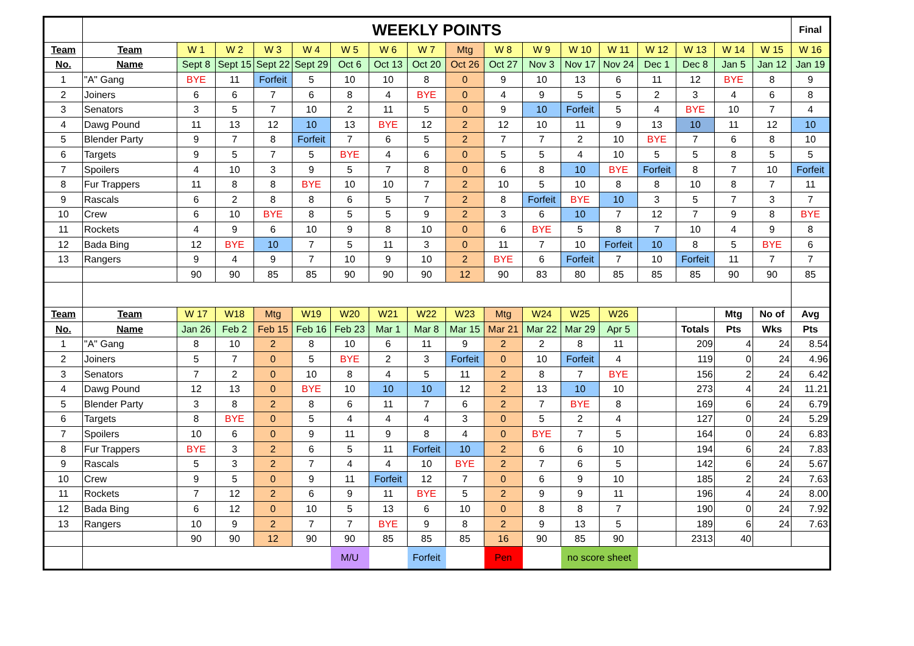| | WEEKLY POINTS | | | | | | | | | | | | | | | | | Final |
| Team | Team | W 1 | W 2 | W 3 | W 4 | W 5 | W 6 | W 7 | Mtg | W 8 | W 9 | W 10 | W 11 | W 12 | W 13 | W 14 | W 15 | W 16 |
| No. | Name | Sept 8 | Sept 15 | Sept 22 | Sept 29 | Oct 6 | Oct 13 | Oct 20 | Oct 26 | Oct 27 | Nov 3 | Nov 17 | Nov 24 | Dec 1 | Dec 8 | Jan 5 | Jan 12 | Jan 19 |
| 1 | "A" Gang | BYE | 11 | Forfeit | 5 | 10 | 10 | 8 | 0 | 9 | 10 | 13 | 6 | 11 | 12 | BYE | 8 | 9 |
| 2 | Joiners | 6 | 6 | 7 | 6 | 8 | 4 | BYE | 0 | 4 | 9 | 5 | 5 | 2 | 3 | 4 | 6 | 8 |
| 3 | Senators | 3 | 5 | 7 | 10 | 2 | 11 | 5 | 0 | 9 | 10 | Forfeit | 5 | 4 | BYE | 10 | 7 | 4 |
| 4 | Dawg Pound | 11 | 13 | 12 | 10 | 13 | BYE | 12 | 2 | 12 | 10 | 11 | 9 | 13 | 10 | 11 | 12 | 10 |
| 5 | Blender Party | 9 | 7 | 8 | Forfeit | 7 | 6 | 5 | 2 | 7 | 7 | 2 | 10 | BYE | 7 | 6 | 8 | 10 |
| 6 | Targets | 9 | 5 | 7 | 5 | BYE | 4 | 6 | 0 | 5 | 5 | 4 | 10 | 5 | 5 | 8 | 5 | 5 |
| 7 | Spoilers | 4 | 10 | 3 | 9 | 5 | 7 | 8 | 0 | 6 | 8 | 10 | BYE | Forfeit | 8 | 7 | 10 | Forfeit |
| 8 | Fur Trappers | 11 | 8 | 8 | BYE | 10 | 10 | 7 | 2 | 10 | 5 | 10 | 8 | 8 | 10 | 8 | 7 | 11 |
| 9 | Rascals | 6 | 2 | 8 | 8 | 6 | 5 | 7 | 2 | 8 | Forfeit | BYE | 10 | 3 | 5 | 7 | 3 | 7 |
| 10 | Crew | 6 | 10 | BYE | 8 | 5 | 5 | 9 | 2 | 3 | 6 | 10 | 7 | 12 | 7 | 9 | 8 | BYE |
| 11 | Rockets | 4 | 9 | 6 | 10 | 9 | 8 | 10 | 0 | 6 | BYE | 5 | 8 | 7 | 10 | 4 | 9 | 8 |
| 12 | Bada Bing | 12 | BYE | 10 | 7 | 5 | 11 | 3 | 0 | 11 | 7 | 10 | Forfeit | 10 | 8 | 5 | BYE | 6 |
| 13 | Rangers | 9 | 4 | 9 | 7 | 10 | 9 | 10 | 2 | BYE | 6 | Forfeit | 7 | 10 | Forfeit | 11 | 7 | 7 |
| | | 90 | 90 | 85 | 85 | 90 | 90 | 90 | 12 | 90 | 83 | 80 | 85 | 85 | 85 | 90 | 90 | 85 |
| Team | Team | W 17 | W18 | Mtg | W19 | W20 | W21 | W22 | W23 | Mtg | W24 | W25 | W26 | | | Mtg | No of | Avg |
| No. | Name | Jan 26 | Feb 2 | Feb 15 | Feb 16 | Feb 23 | Mar 1 | Mar 8 | Mar 15 | Mar 21 | Mar 22 | Mar 29 | Apr 5 | | Totals | Pts | Wks | Pts |
| 1 | "A" Gang | 8 | 10 | 2 | 8 | 10 | 6 | 11 | 9 | 2 | 2 | 8 | 11 | | 209 | 4 | 24 | 8.54 |
| 2 | Joiners | 5 | 7 | 0 | 5 | BYE | 2 | 3 | Forfeit | 0 | 10 | Forfeit | 4 | | 119 | 0 | 24 | 4.96 |
| 3 | Senators | 7 | 2 | 0 | 10 | 8 | 4 | 5 | 11 | 2 | 8 | 7 | BYE | | 156 | 2 | 24 | 6.42 |
| 4 | Dawg Pound | 12 | 13 | 0 | BYE | 10 | 10 | 10 | 12 | 2 | 13 | 10 | 10 | | 273 | 4 | 24 | 11.21 |
| 5 | Blender Party | 3 | 8 | 2 | 8 | 6 | 11 | 7 | 6 | 2 | 7 | BYE | 8 | | 169 | 6 | 24 | 6.79 |
| 6 | Targets | 8 | BYE | 0 | 5 | 4 | 4 | 4 | 3 | 0 | 5 | 2 | 4 | | 127 | 0 | 24 | 5.29 |
| 7 | Spoilers | 10 | 6 | 0 | 9 | 11 | 9 | 8 | 4 | 0 | BYE | 7 | 5 | | 164 | 0 | 24 | 6.83 |
| 8 | Fur Trappers | BYE | 3 | 2 | 6 | 5 | 11 | Forfeit | 10 | 2 | 6 | 6 | 10 | | 194 | 6 | 24 | 7.83 |
| 9 | Rascals | 5 | 3 | 2 | 7 | 4 | 4 | 10 | BYE | 2 | 7 | 6 | 5 | | 142 | 6 | 24 | 5.67 |
| 10 | Crew | 9 | 5 | 0 | 9 | 11 | Forfeit | 12 | 7 | 0 | 6 | 9 | 10 | | 185 | 2 | 24 | 7.63 |
| 11 | Rockets | 7 | 12 | 2 | 6 | 9 | 11 | BYE | 5 | 2 | 9 | 9 | 11 | | 196 | 4 | 24 | 8.00 |
| 12 | Bada Bing | 6 | 12 | 0 | 10 | 5 | 13 | 6 | 10 | 0 | 8 | 8 | 7 | | 190 | 0 | 24 | 7.92 |
| 13 | Rangers | 10 | 9 | 2 | 7 | 7 | BYE | 9 | 8 | 2 | 9 | 13 | 5 | | 189 | 6 | 24 | 7.63 |
| | | 90 | 90 | 12 | 90 | 90 | 85 | 85 | 85 | 16 | 90 | 85 | 90 | | 2313 | 40 | | |
| | | | | | | M/U | | Forfeit | | Pen | | no score sheet | | | | | | |